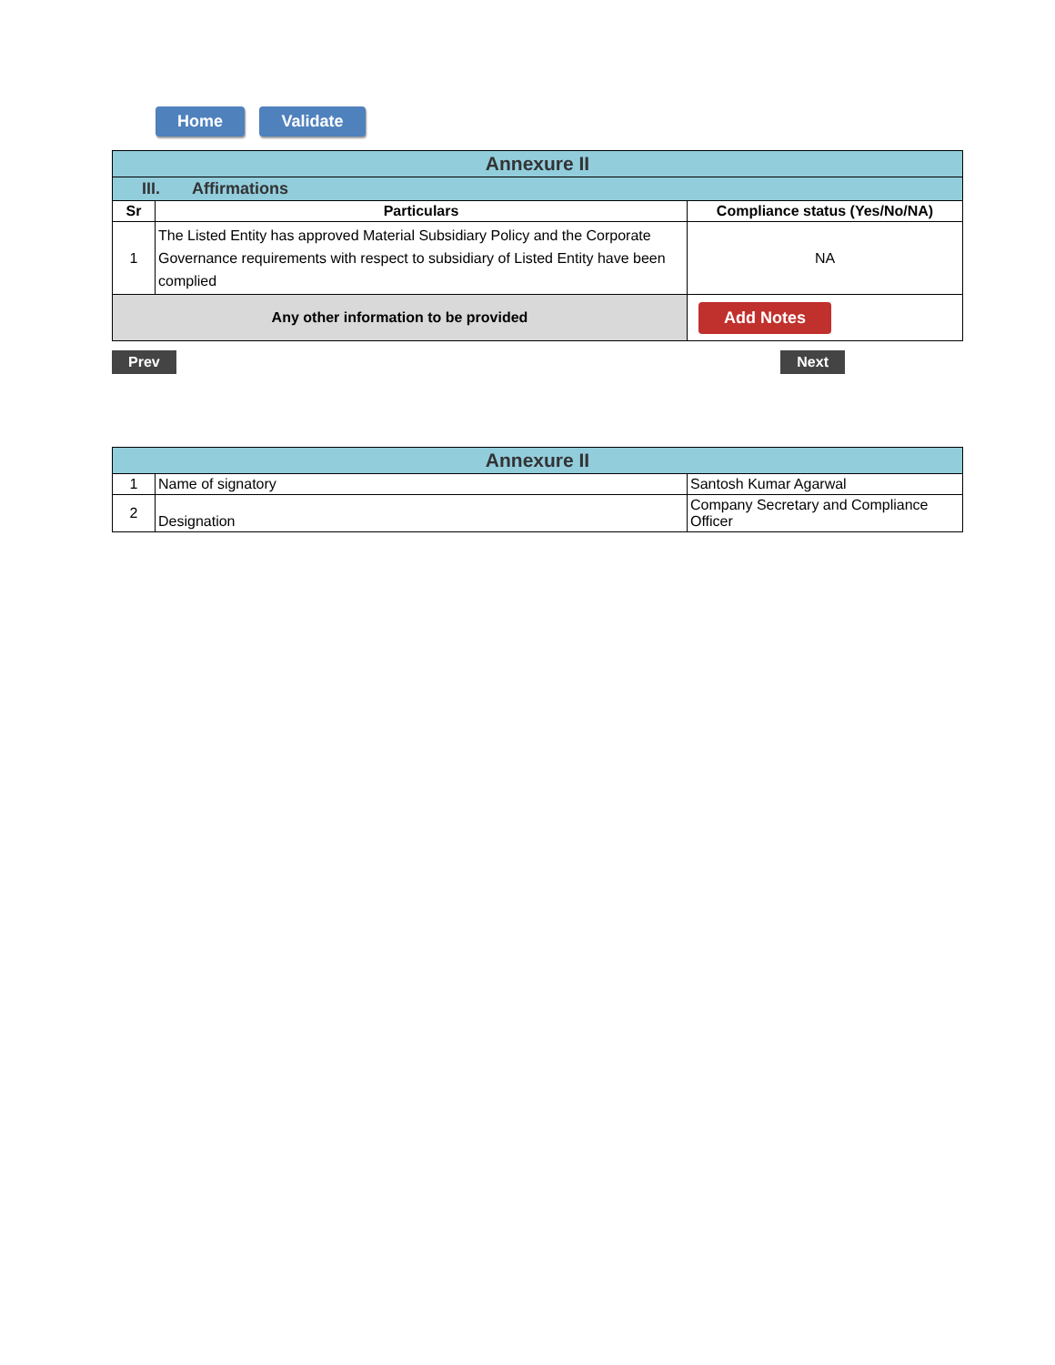Home Validate
| Annexure II | | |
| III. Affirmations | | |
| Sr | Particulars | Compliance status (Yes/No/NA) |
| 1 | The Listed Entity has approved Material Subsidiary Policy and the Corporate Governance requirements with respect to subsidiary of Listed Entity have been complied | NA |
| Any other information to be provided | | Add Notes |
Prev Next
| Annexure II | | |
| 1 | Name of signatory | Santosh Kumar Agarwal |
| 2 | Designation | Company Secretary and Compliance Officer |